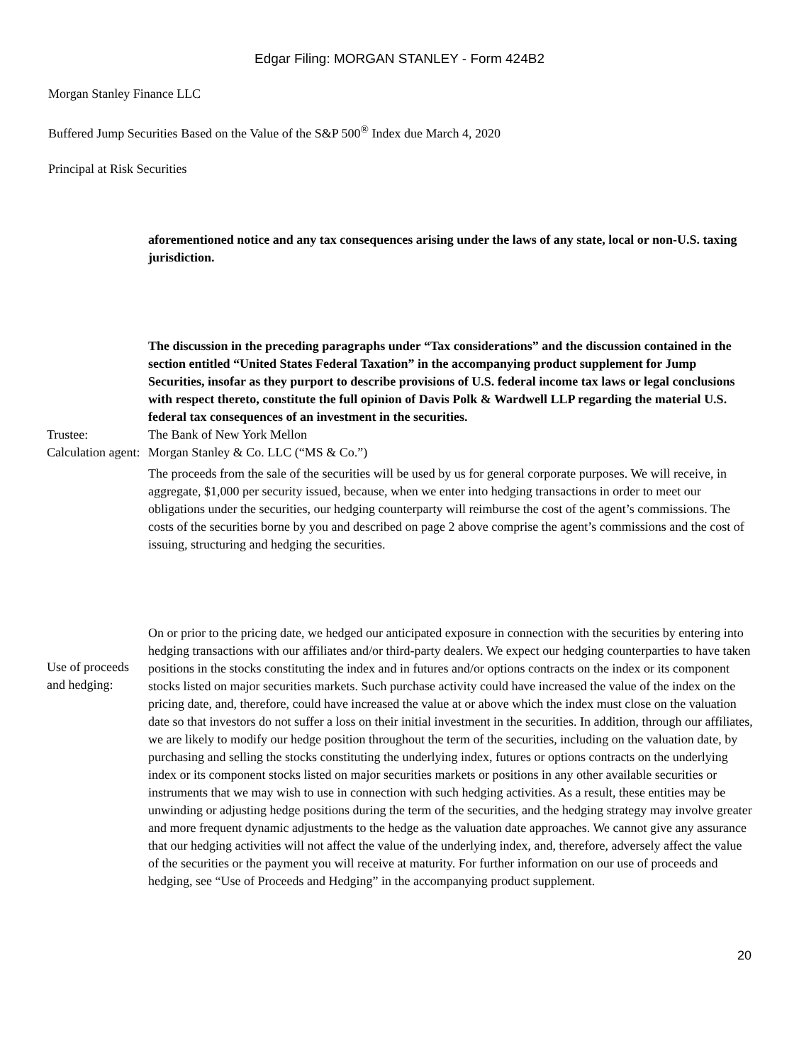Edgar Filing: MORGAN STANLEY - Form 424B2
Morgan Stanley Finance LLC
Buffered Jump Securities Based on the Value of the S&P 500<sup>®</sup> Index due March 4, 2020
Principal at Risk Securities
| | aforementioned notice and any tax consequences arising under the laws of any state, local or non-U.S. taxing jurisdiction. The discussion in the preceding paragraphs under “Tax considerations” and the discussion contained in the section entitled “United States Federal Taxation” in the accompanying product supplement for Jump Securities, insofar as they purport to describe provisions of U.S. federal income tax laws or legal conclusions with respect thereto, constitute the full opinion of Davis Polk & Wardwell LLP regarding the material U.S. federal tax consequences of an investment in the securities. |
| Trustee: | The Bank of New York Mellon |
| Calculation agent: | Morgan Stanley & Co. LLC (“MS & Co.”) |
| Use of proceeds and hedging: | The proceeds from the sale of the securities will be used by us for general corporate purposes. We will receive, in aggregate, $1,000 per security issued, because, when we enter into hedging transactions in order to meet our obligations under the securities, our hedging counterparty will reimburse the cost of the agent’s commissions. The costs of the securities borne by you and described on page 2 above comprise the agent’s commissions and the cost of issuing, structuring and hedging the securities. On or prior to the pricing date, we hedged our anticipated exposure in connection with the securities by entering into hedging transactions with our affiliates and/or third-party dealers. We expect our hedging counterparties to have taken positions in the stocks constituting the index and in futures and/or options contracts on the index or its component stocks listed on major securities markets. Such purchase activity could have increased the value of the index on the pricing date, and, therefore, could have increased the value at or above which the index must close on the valuation date so that investors do not suffer a loss on their initial investment in the securities. In addition, through our affiliates, we are likely to modify our hedge position throughout the term of the securities, including on the valuation date, by purchasing and selling the stocks constituting the underlying index, futures or options contracts on the underlying index or its component stocks listed on major securities markets or positions in any other available securities or instruments that we may wish to use in connection with such hedging activities. As a result, these entities may be unwinding or adjusting hedge positions during the term of the securities, and the hedging strategy may involve greater and more frequent dynamic adjustments to the hedge as the valuation date approaches. We cannot give any assurance that our hedging activities will not affect the value of the underlying index, and, therefore, adversely affect the value of the securities or the payment you will receive at maturity. For further information on our use of proceeds and hedging, see “Use of Proceeds and Hedging” in the accompanying product supplement. |
20